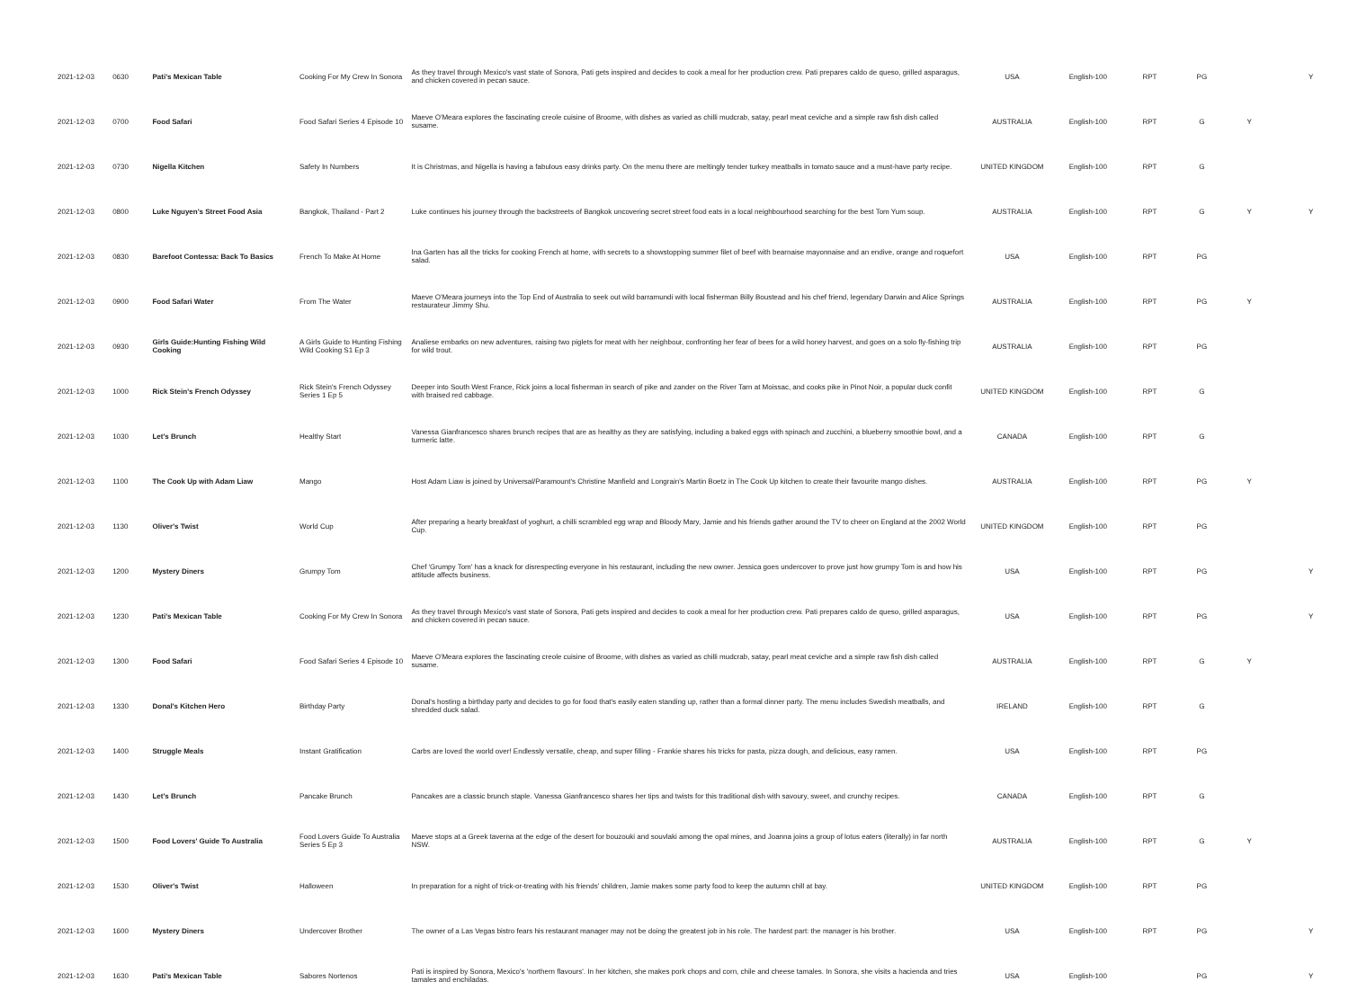| 2021-12-03 | 0630 | Pati's Mexican Table | Cooking For My Crew In Sonora | As they travel through Mexico's vast state of Sonora, Pati gets inspired and decides to cook a meal for her production crew. Pati prepares caldo de queso, grilled asparagus, and chicken covered in pecan sauce. | USA | English-100 | RPT | PG | | Y |
| 2021-12-03 | 0700 | Food Safari | Food Safari Series 4 Episode 10 | Maeve O'Meara explores the fascinating creole cuisine of Broome, with dishes as varied as chilli mudcrab, satay, pearl meat ceviche and a simple raw fish dish called susame. | AUSTRALIA | English-100 | RPT | G | Y | |
| 2021-12-03 | 0730 | Nigella Kitchen | Safety In Numbers | It is Christmas, and Nigella is having a fabulous easy drinks party. On the menu there are meltingly tender turkey meatballs in tomato sauce and a must-have party recipe. | UNITED KINGDOM | English-100 | RPT | G | | |
| 2021-12-03 | 0800 | Luke Nguyen's Street Food Asia | Bangkok, Thailand - Part 2 | Luke continues his journey through the backstreets of Bangkok uncovering secret street food eats in a local neighbourhood searching for the best Tom Yum soup. | AUSTRALIA | English-100 | RPT | G | Y | Y |
| 2021-12-03 | 0830 | Barefoot Contessa: Back To Basics | French To Make At Home | Ina Garten has all the tricks for cooking French at home, with secrets to a showstopping summer filet of beef with bearnaise mayonnaise and an endive, orange and roquefort salad. | USA | English-100 | RPT | PG | | |
| 2021-12-03 | 0900 | Food Safari Water | From The Water | Maeve O'Meara journeys into the Top End of Australia to seek out wild barramundi with local fisherman Billy Boustead and his chef friend, legendary Darwin and Alice Springs restaurateur Jimmy Shu. | AUSTRALIA | English-100 | RPT | PG | Y | |
| 2021-12-03 | 0930 | Girls Guide:Hunting Fishing Wild Cooking | A Girls Guide to Hunting Fishing Wild Cooking S1 Ep 3 | Analiese embarks on new adventures, raising two piglets for meat with her neighbour, confronting her fear of bees for a wild honey harvest, and goes on a solo fly-fishing trip for wild trout. | AUSTRALIA | English-100 | RPT | PG | | |
| 2021-12-03 | 1000 | Rick Stein's French Odyssey | Rick Stein's French Odyssey Series 1 Ep 5 | Deeper into South West France, Rick joins a local fisherman in search of pike and zander on the River Tarn at Moissac, and cooks pike in Pinot Noir, a popular duck confit with braised red cabbage. | UNITED KINGDOM | English-100 | RPT | G | | |
| 2021-12-03 | 1030 | Let's Brunch | Healthy Start | Vanessa Gianfrancesco shares brunch recipes that are as healthy as they are satisfying, including a baked eggs with spinach and zucchini, a blueberry smoothie bowl, and a turmeric latte. | CANADA | English-100 | RPT | G | | |
| 2021-12-03 | 1100 | The Cook Up with Adam Liaw | Mango | Host Adam Liaw is joined by Universal/Paramount's Christine Manfield and Longrain's Martin Boetz in The Cook Up kitchen to create their favourite mango dishes. | AUSTRALIA | English-100 | RPT | PG | Y | |
| 2021-12-03 | 1130 | Oliver's Twist | World Cup | After preparing a hearty breakfast of yoghurt, a chilli scrambled egg wrap and Bloody Mary, Jamie and his friends gather around the TV to cheer on England at the 2002 World Cup. | UNITED KINGDOM | English-100 | RPT | PG | | |
| 2021-12-03 | 1200 | Mystery Diners | Grumpy Tom | Chef 'Grumpy Tom' has a knack for disrespecting everyone in his restaurant, including the new owner. Jessica goes undercover to prove just how grumpy Tom is and how his attitude affects business. | USA | English-100 | RPT | PG | | Y |
| 2021-12-03 | 1230 | Pati's Mexican Table | Cooking For My Crew In Sonora | As they travel through Mexico's vast state of Sonora, Pati gets inspired and decides to cook a meal for her production crew. Pati prepares caldo de queso, grilled asparagus, and chicken covered in pecan sauce. | USA | English-100 | RPT | PG | | Y |
| 2021-12-03 | 1300 | Food Safari | Food Safari Series 4 Episode 10 | Maeve O'Meara explores the fascinating creole cuisine of Broome, with dishes as varied as chilli mudcrab, satay, pearl meat ceviche and a simple raw fish dish called susame. | AUSTRALIA | English-100 | RPT | G | Y | |
| 2021-12-03 | 1330 | Donal's Kitchen Hero | Birthday Party | Donal's hosting a birthday party and decides to go for food that's easily eaten standing up, rather than a formal dinner party. The menu includes Swedish meatballs, and shredded duck salad. | IRELAND | English-100 | RPT | G | | |
| 2021-12-03 | 1400 | Struggle Meals | Instant Gratification | Carbs are loved the world over! Endlessly versatile, cheap, and super filling - Frankie shares his tricks for pasta, pizza dough, and delicious, easy ramen. | USA | English-100 | RPT | PG | | |
| 2021-12-03 | 1430 | Let's Brunch | Pancake Brunch | Pancakes are a classic brunch staple. Vanessa Gianfrancesco shares her tips and twists for this traditional dish with savoury, sweet, and crunchy recipes. | CANADA | English-100 | RPT | G | | |
| 2021-12-03 | 1500 | Food Lovers' Guide To Australia | Food Lovers Guide To Australia Series 5 Ep 3 | Maeve stops at a Greek taverna at the edge of the desert for bouzouki and souvlaki among the opal mines, and Joanna joins a group of lotus eaters (literally) in far north NSW. | AUSTRALIA | English-100 | RPT | G | Y | |
| 2021-12-03 | 1530 | Oliver's Twist | Halloween | In preparation for a night of trick-or-treating with his friends' children, Jamie makes some party food to keep the autumn chill at bay. | UNITED KINGDOM | English-100 | RPT | PG | | |
| 2021-12-03 | 1600 | Mystery Diners | Undercover Brother | The owner of a Las Vegas bistro fears his restaurant manager may not be doing the greatest job in his role. The hardest part: the manager is his brother. | USA | English-100 | RPT | PG | | Y |
| 2021-12-03 | 1630 | Pati's Mexican Table | Sabores Nortenos | Pati is inspired by Sonora, Mexico's 'northern flavours'. In her kitchen, she makes pork chops and corn, chile and cheese tamales. In Sonora, she visits a hacienda and tries tamales and enchiladas. | USA | English-100 | | PG | | Y |